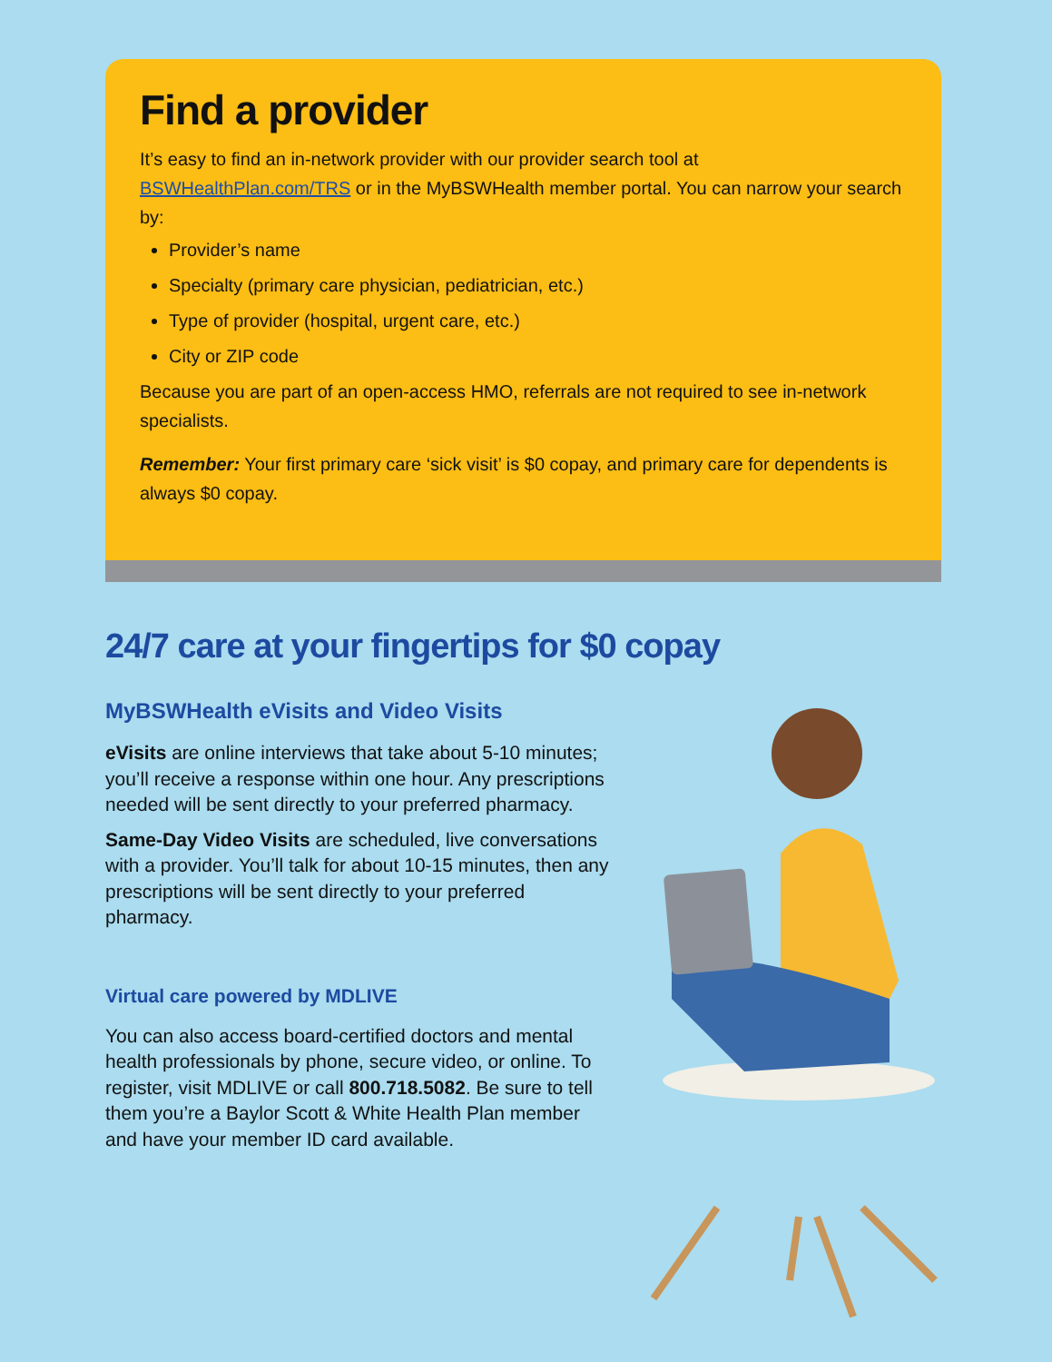Find a provider
It’s easy to find an in-network provider with our provider search tool at BSWHealthPlan.com/TRS or in the MyBSWHealth member portal. You can narrow your search by:
Provider’s name
Specialty (primary care physician, pediatrician, etc.)
Type of provider (hospital, urgent care, etc.)
City or ZIP code
Because you are part of an open-access HMO, referrals are not required to see in-network specialists.
Remember: Your first primary care ‘sick visit’ is $0 copay, and primary care for dependents is always $0 copay.
24/7 care at your fingertips for $0 copay
MyBSWHealth eVisits and Video Visits
eVisits are online interviews that take about 5-10 minutes; you’ll receive a response within one hour. Any prescriptions needed will be sent directly to your preferred pharmacy.
Same-Day Video Visits are scheduled, live conversations with a provider. You’ll talk for about 10-15 minutes, then any prescriptions will be sent directly to your preferred pharmacy.
Virtual care powered by MDLIVE
You can also access board-certified doctors and mental health professionals by phone, secure video, or online. To register, visit MDLIVE or call 800.718.5082. Be sure to tell them you’re a Baylor Scott & White Health Plan member and have your member ID card available.